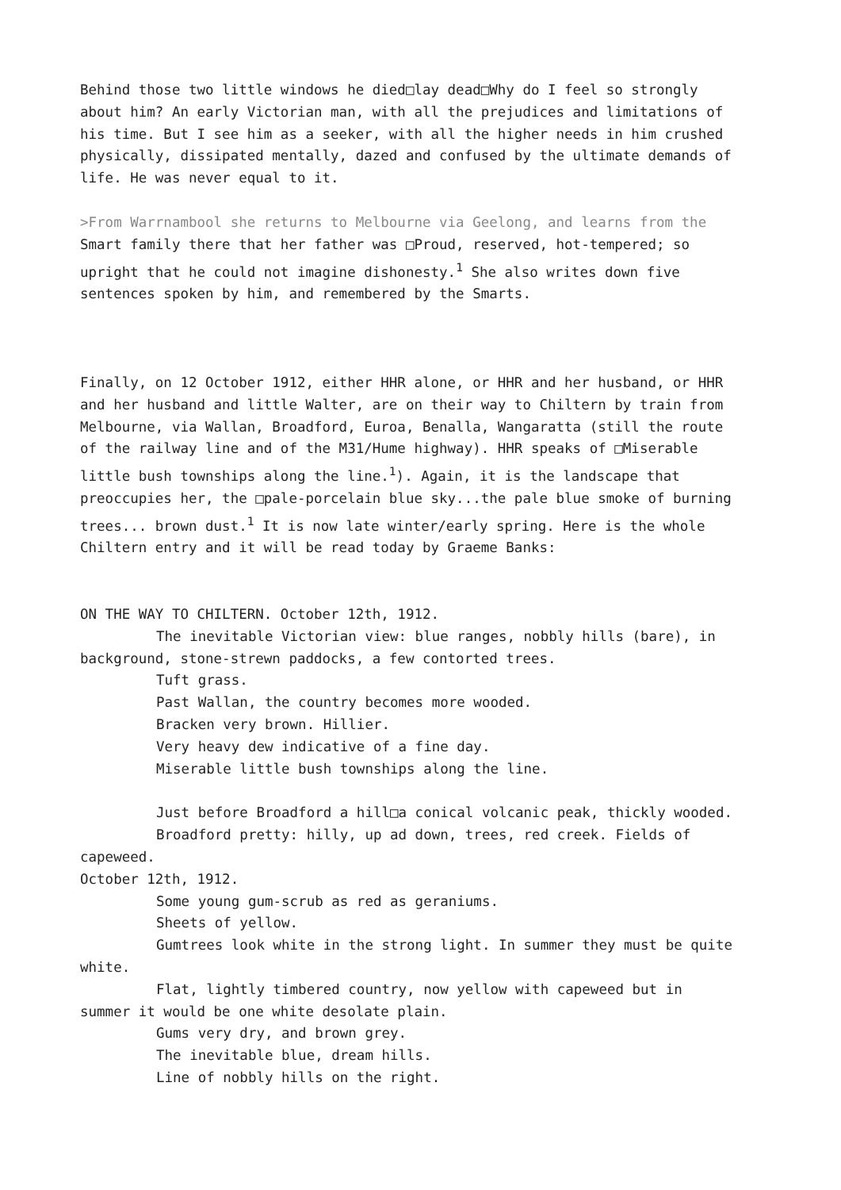Behind those two little windows he died□lay dead□Why do I feel so strongly about him? An early Victorian man, with all the prejudices and limitations of his time. But I see him as a seeker, with all the higher needs in him crushed physically, dissipated mentally, dazed and confused by the ultimate demands of life. He was never equal to it.
>From Warrnambool she returns to Melbourne via Geelong, and learns from the Smart family there that her father was □Proud, reserved, hot-tempered; so upright that he could not imagine dishonesty.<sup>1</sup> She also writes down five sentences spoken by him, and remembered by the Smarts.
Finally, on 12 October 1912, either HHR alone, or HHR and her husband, or HHR and her husband and little Walter, are on their way to Chiltern by train from Melbourne, via Wallan, Broadford, Euroa, Benalla, Wangaratta (still the route of the railway line and of the M31/Hume highway). HHR speaks of □Miserable little bush townships along the line.<sup>1</sup>). Again, it is the landscape that preoccupies her, the □pale-porcelain blue sky...the pale blue smoke of burning trees... brown dust.<sup>1</sup> It is now late winter/early spring. Here is the whole Chiltern entry and it will be read today by Graeme Banks:
ON THE WAY TO CHILTERN. October 12th, 1912.
The inevitable Victorian view: blue ranges, nobbly hills (bare), in background, stone-strewn paddocks, a few contorted trees.
Tuft grass.
Past Wallan, the country becomes more wooded.
Bracken very brown. Hillier.
Very heavy dew indicative of a fine day.
Miserable little bush townships along the line.
Just before Broadford a hill□a conical volcanic peak, thickly wooded.
Broadford pretty: hilly, up ad down, trees, red creek. Fields of capeweed.
October 12th, 1912.
Some young gum-scrub as red as geraniums.
Sheets of yellow.
Gumtrees look white in the strong light. In summer they must be quite white.
Flat, lightly timbered country, now yellow with capeweed but in summer it would be one white desolate plain.
Gums very dry, and brown grey.
The inevitable blue, dream hills.
Line of nobbly hills on the right.